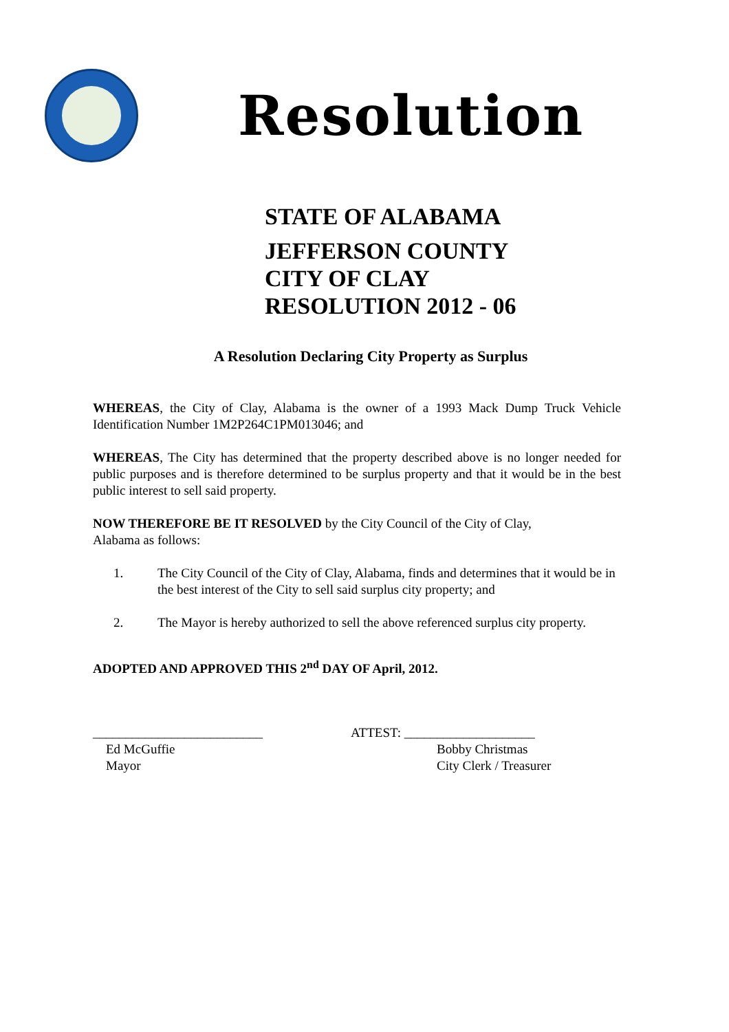Resolution
STATE OF ALABAMA
JEFFERSON COUNTY
CITY OF CLAY
RESOLUTION 2012 - 06
A Resolution Declaring City Property as Surplus
WHEREAS, the City of Clay, Alabama is the owner of a 1993 Mack Dump Truck Vehicle Identification Number 1M2P264C1PM013046; and
WHEREAS, The City has determined that the property described above is no longer needed for public purposes and is therefore determined to be surplus property and that it would be in the best public interest to sell said property.
NOW THEREFORE BE IT RESOLVED by the City Council of the City of Clay,
Alabama as follows:
1. The City Council of the City of Clay, Alabama, finds and determines that it would be in the best interest of the City to sell said surplus city property; and
2. The Mayor is hereby authorized to sell the above referenced surplus city property.
ADOPTED AND APPROVED THIS 2<sup>nd</sup> DAY OF April, 2012.
__________________________
Ed McGuffie
Mayor
ATTEST: ____________________
Bobby Christmas
City Clerk / Treasurer